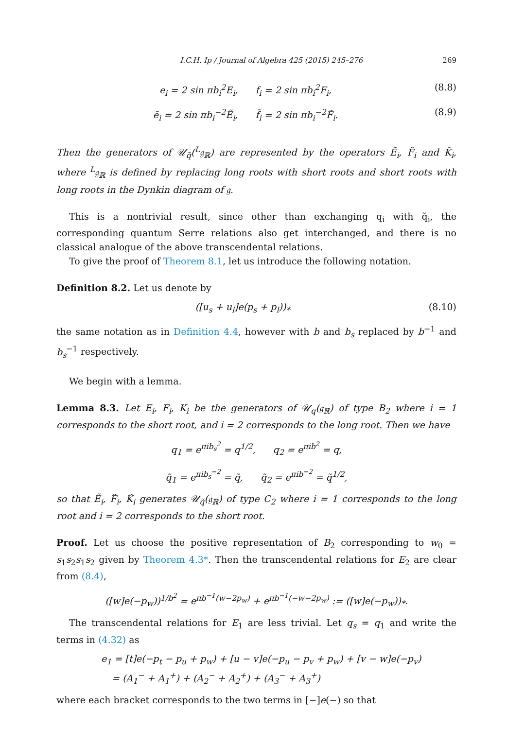I.C.H. Ip / Journal of Algebra 425 (2015) 245–276 269
e<sub>i</sub> = 2 sin πb<sub>i</sub><sup>2</sup>E<sub>i</sub>, f<sub>i</sub> = 2 sin πb<sub>i</sub><sup>2</sup>F<sub>i</sub>, (8.8)
ẽ<sub>i</sub> = 2 sin πb<sub>i</sub><sup>−2</sup>Ẽ<sub>i</sub>, f̃<sub>i</sub> = 2 sin πb<sub>i</sub><sup>−2</sup>F̃<sub>i</sub>. (8.9)
Then the generators of 𝒰<sub>q̃</sub>(<sup>L</sup>𝔤<sub>ℝ</sub>) are represented by the operators Ẽ<sub>i</sub>, F̃<sub>i</sub> and K̃<sub>i</sub>, where <sup>L</sup>𝔤<sub>ℝ</sub> is defined by replacing long roots with short roots and short roots with long roots in the Dynkin diagram of 𝔤.
This is a nontrivial result, since other than exchanging q<sub>i</sub> with q̃<sub>i</sub>, the corresponding quantum Serre relations also get interchanged, and there is no classical analogue of the above transcendental relations.
To give the proof of Theorem 8.1, let us introduce the following notation.
Definition 8.2. Let us denote by
([u<sub>s</sub> + u<sub>l</sub>]e(p<sub>s</sub> + p<sub>l</sub>))<sub>*</sub> (8.10)
the same notation as in Definition 4.4, however with b and b<sub>s</sub> replaced by b<sup>−1</sup> and b<sub>s</sub><sup>−1</sup> respectively.
We begin with a lemma.
Lemma 8.3. Let E<sub>i</sub>, F<sub>i</sub>, K<sub>i</sub> be the generators of 𝒰<sub>q</sub>(𝔤<sub>ℝ</sub>) of type B<sub>2</sub> where i = 1 corresponds to the short root, and i = 2 corresponds to the long root. Then we have
q<sub>1</sub> = e<sup>πib<sub>s</sub><sup>2</sup></sup> = q<sup>1/2</sup>, q<sub>2</sub> = e<sup>πib<sup>2</sup></sup> = q,
q̃<sub>1</sub> = e<sup>πib<sub>s</sub><sup>−2</sup></sup> = q̃, q̃<sub>2</sub> = e<sup>πib<sup>−2</sup></sup> = q̃<sup>1/2</sup>,
so that Ẽ<sub>i</sub>, F̃<sub>i</sub>, K̃<sub>i</sub> generates 𝒰<sub>q̃</sub>(𝔤<sub>ℝ</sub>) of type C<sub>2</sub> where i = 1 corresponds to the long root and i = 2 corresponds to the short root.
Proof. Let us choose the positive representation of B<sub>2</sub> corresponding to w<sub>0</sub> = s<sub>1</sub>s<sub>2</sub>s<sub>1</sub>s<sub>2</sub> given by Theorem 4.3*. Then the transcendental relations for E<sub>2</sub> are clear from (8.4),
([w]e(−p<sub>w</sub>))<sup>1/b<sup>2</sup></sup> = e<sup>πb<sup>−1</sup>(w−2p<sub>w</sub>)</sup> + e<sup>πb<sup>−1</sup>(−w−2p<sub>w</sub>)</sup> := ([w]e(−p<sub>w</sub>))<sub>*</sub>.
The transcendental relations for E<sub>1</sub> are less trivial. Let q<sub>s</sub> = q<sub>1</sub> and write the terms in (4.32) as
e<sub>1</sub> = [t]e(−p<sub>t</sub> − p<sub>u</sub> + p<sub>w</sub>) + [u − v]e(−p<sub>u</sub> − p<sub>v</sub> + p<sub>w</sub>) + [v − w]e(−p<sub>v</sub>)
= (A<sub>1</sub><sup>−</sup> + A<sub>1</sub><sup>+</sup>) + (A<sub>2</sub><sup>−</sup> + A<sub>2</sub><sup>+</sup>) + (A<sub>3</sub><sup>−</sup> + A<sub>3</sub><sup>+</sup>)
where each bracket corresponds to the two terms in [−]e(−) so that